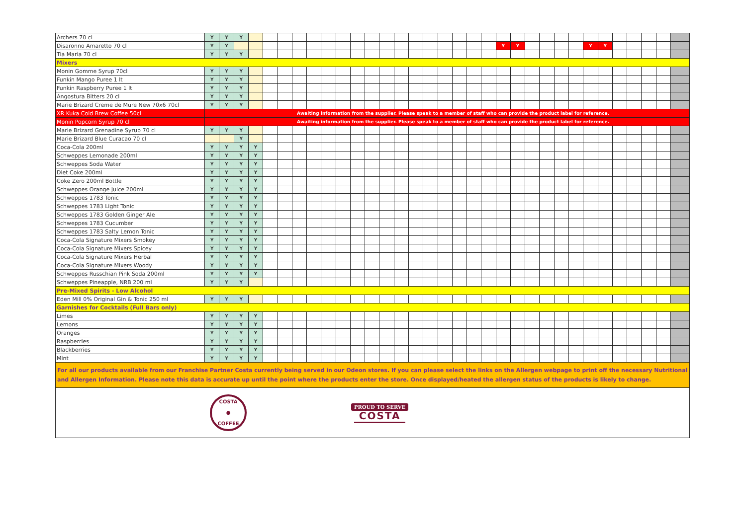| Archers 70 cl | Y | Y | Y | | | | | | | | | | | | | | | | | | | | | | | | | | | | | | |
| Disaronno Amaretto 70 cl | Y | Y | | | | | | | | | | | | | | | | | | | Y | Y | | | | | Y | Y | | | | | |
| Tia Maria 70 cl | Y | Y | Y | | | | | | | | | | | | | | | | | | | | | | | | | | | | | | |
| Mixers | | | | | | | | | | | | | | | | | | | | | | | | | | | | | | | | | |
| Monin Gomme Syrup 70cl | Y | Y | Y | | | | | | | | | | | | | | | | | | | | | | | | | | | | | | |
| Funkin Mango Puree 1 lt | Y | Y | Y | | | | | | | | | | | | | | | | | | | | | | | | | | | | | | |
| Funkin Raspberry Puree 1 lt | Y | Y | Y | | | | | | | | | | | | | | | | | | | | | | | | | | | | | | |
| Angostura Bitters 20 cl | Y | Y | Y | | | | | | | | | | | | | | | | | | | | | | | | | | | | | | |
| Marie Brizard Creme de Mure New 70x6 70cl | Y | Y | Y | | | | | | | | | | | | | | | | | | | | | | | | | | | | | | |
| XR Kuka Cold Brew Coffee 50cl | Awaiting information from the supplier. Please speak to a member of staff who can provide the product label for reference. | | | | | | | | | | | | | | | | | | | | | | | | | | | | | | | | |
| Monin Popcorn Syrup 70 cl | Awaiting information from the supplier. Please speak to a member of staff who can provide the product label for reference. | | | | | | | | | | | | | | | | | | | | | | | | | | | | | | | | |
| Marie Brizard Grenadine Syrup 70 cl | Y | Y | Y | | | | | | | | | | | | | | | | | | | | | | | | | | | | | | |
| Marie Brizard Blue Curacao 70 cl | | | Y | | | | | | | | | | | | | | | | | | | | | | | | | | | | | | |
| Coca-Cola 200ml | Y | Y | Y | Y | | | | | | | | | | | | | | | | | | | | | | | | | | | | | |
| Schweppes Lemonade 200ml | Y | Y | Y | Y | | | | | | | | | | | | | | | | | | | | | | | | | | | | | |
| Schweppes Soda Water | Y | Y | Y | Y | | | | | | | | | | | | | | | | | | | | | | | | | | | | | |
| Diet Coke 200ml | Y | Y | Y | Y | | | | | | | | | | | | | | | | | | | | | | | | | | | | | |
| Coke Zero 200ml Bottle | Y | Y | Y | Y | | | | | | | | | | | | | | | | | | | | | | | | | | | | | |
| Schweppes Orange Juice 200ml | Y | Y | Y | Y | | | | | | | | | | | | | | | | | | | | | | | | | | | | | |
| Schweppes 1783 Tonic | Y | Y | Y | Y | | | | | | | | | | | | | | | | | | | | | | | | | | | | | |
| Schweppes 1783 Light Tonic | Y | Y | Y | Y | | | | | | | | | | | | | | | | | | | | | | | | | | | | | |
| Schweppes 1783 Golden Ginger Ale | Y | Y | Y | Y | | | | | | | | | | | | | | | | | | | | | | | | | | | | | |
| Schweppes 1783 Cucumber | Y | Y | Y | Y | | | | | | | | | | | | | | | | | | | | | | | | | | | | | |
| Schweppes 1783 Salty Lemon Tonic | Y | Y | Y | Y | | | | | | | | | | | | | | | | | | | | | | | | | | | | | |
| Coca-Cola Signature Mixers Smokey | Y | Y | Y | Y | | | | | | | | | | | | | | | | | | | | | | | | | | | | | |
| Coca-Cola Signature Mixers Spicey | Y | Y | Y | Y | | | | | | | | | | | | | | | | | | | | | | | | | | | | | |
| Coca-Cola Signature Mixers Herbal | Y | Y | Y | Y | | | | | | | | | | | | | | | | | | | | | | | | | | | | | |
| Coca-Cola Signature Mixers Woody | Y | Y | Y | Y | | | | | | | | | | | | | | | | | | | | | | | | | | | | | |
| Schweppes Russchian Pink Soda 200ml | Y | Y | Y | Y | | | | | | | | | | | | | | | | | | | | | | | | | | | | | |
| Schweppes Pineapple, NRB 200 ml | Y | Y | Y | | | | | | | | | | | | | | | | | | | | | | | | | | | | | | |
| Pre-Mixed Spirits - Low Alcohol | | | | | | | | | | | | | | | | | | | | | | | | | | | | | | | | | |
| Eden Mill 0% Original Gin & Tonic 250 ml | Y | Y | Y | | | | | | | | | | | | | | | | | | | | | | | | | | | | | | |
| Garnishes for Cocktails (Full Bars only) | | | | | | | | | | | | | | | | | | | | | | | | | | | | | | | | | |
| Limes | Y | Y | Y | Y | | | | | | | | | | | | | | | | | | | | | | | | | | | | | |
| Lemons | Y | Y | Y | Y | | | | | | | | | | | | | | | | | | | | | | | | | | | | | |
| Oranges | Y | Y | Y | Y | | | | | | | | | | | | | | | | | | | | | | | | | | | | | |
| Raspberries | Y | Y | Y | Y | | | | | | | | | | | | | | | | | | | | | | | | | | | | | |
| Blackberries | Y | Y | Y | Y | | | | | | | | | | | | | | | | | | | | | | | | | | | | | |
| Mint | Y | Y | Y | Y | | | | | | | | | | | | | | | | | | | | | | | | | | | | | |
| For all our products available from our Franchise Partner Costa currently being served in our Odeon stores. If you can please select the links on the Allergen webpage to print off the necessary Nutritional and Allergen Information. Please note this data is accurate up until the point where the products enter the store. Once displayed/heated the allergen status of the products is likely to change. | | | | | | | | | | | | | | | | | | | | | | | | | | | | | | | | | |
| COSTA ● COFFEE PROUD TO SERVE COSTA | | | | | | | | | | | | | | | | | | | | | | | | | | | | | | | | | |